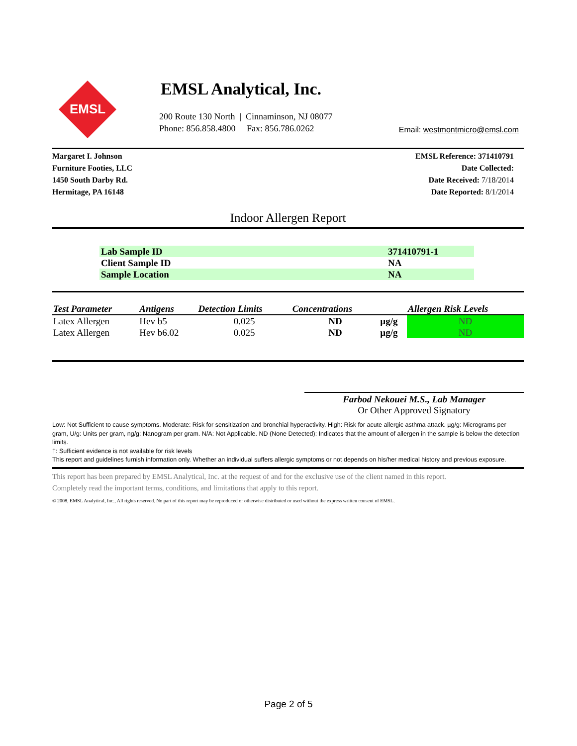EMSL
EMSL Analytical, Inc.
200 Route 130 North | Cinnaminson, NJ 08077
Phone: 856.858.4800 Fax: 856.786.0262
Email: westmontmicro@emsl.com
Margaret I. Johnson
Furniture Footies, LLC
1450 South Darby Rd.
Hermitage, PA 16148
EMSL Reference: 371410791
Date Collected:
Date Received: 7/18/2014
Date Reported: 8/1/2014
Indoor Allergen Report
| Lab Sample ID | 371410791-1 |
| Client Sample ID | NA |
| Sample Location | NA |
| Test Parameter | Antigens | Detection Limits | Concentrations | | Allergen Risk Levels |
| --- | --- | --- | --- | --- | --- |
| Latex Allergen | Hev b5 | 0.025 | ND | µg/g | ND |
| Latex Allergen | Hev b6.02 | 0.025 | ND | µg/g | ND |
Farbod Nekouei M.S., Lab Manager
Or Other Approved Signatory
Low: Not Sufficient to cause symptoms. Moderate: Risk for sensitization and bronchial hyperactivity. High: Risk for acute allergic asthma attack. µg/g: Micrograms per gram, U/g: Units per gram, ng/g: Nanogram per gram. N/A: Not Applicable. ND (None Detected): Indicates that the amount of allergen in the sample is below the detection limits.
†: Sufficient evidence is not available for risk levels
This report and guidelines furnish information only. Whether an individual suffers allergic symptoms or not depends on his/her medical history and previous exposure.
This report has been prepared by EMSL Analytical, Inc. at the request of and for the exclusive use of the client named in this report.
Completely read the important terms, conditions, and limitations that apply to this report.
© 2008, EMSL Analytical, Inc., All rights reserved. No part of this report may be reproduced or otherwise distributed or used without the express written consent of EMSL.
Page 2 of 5